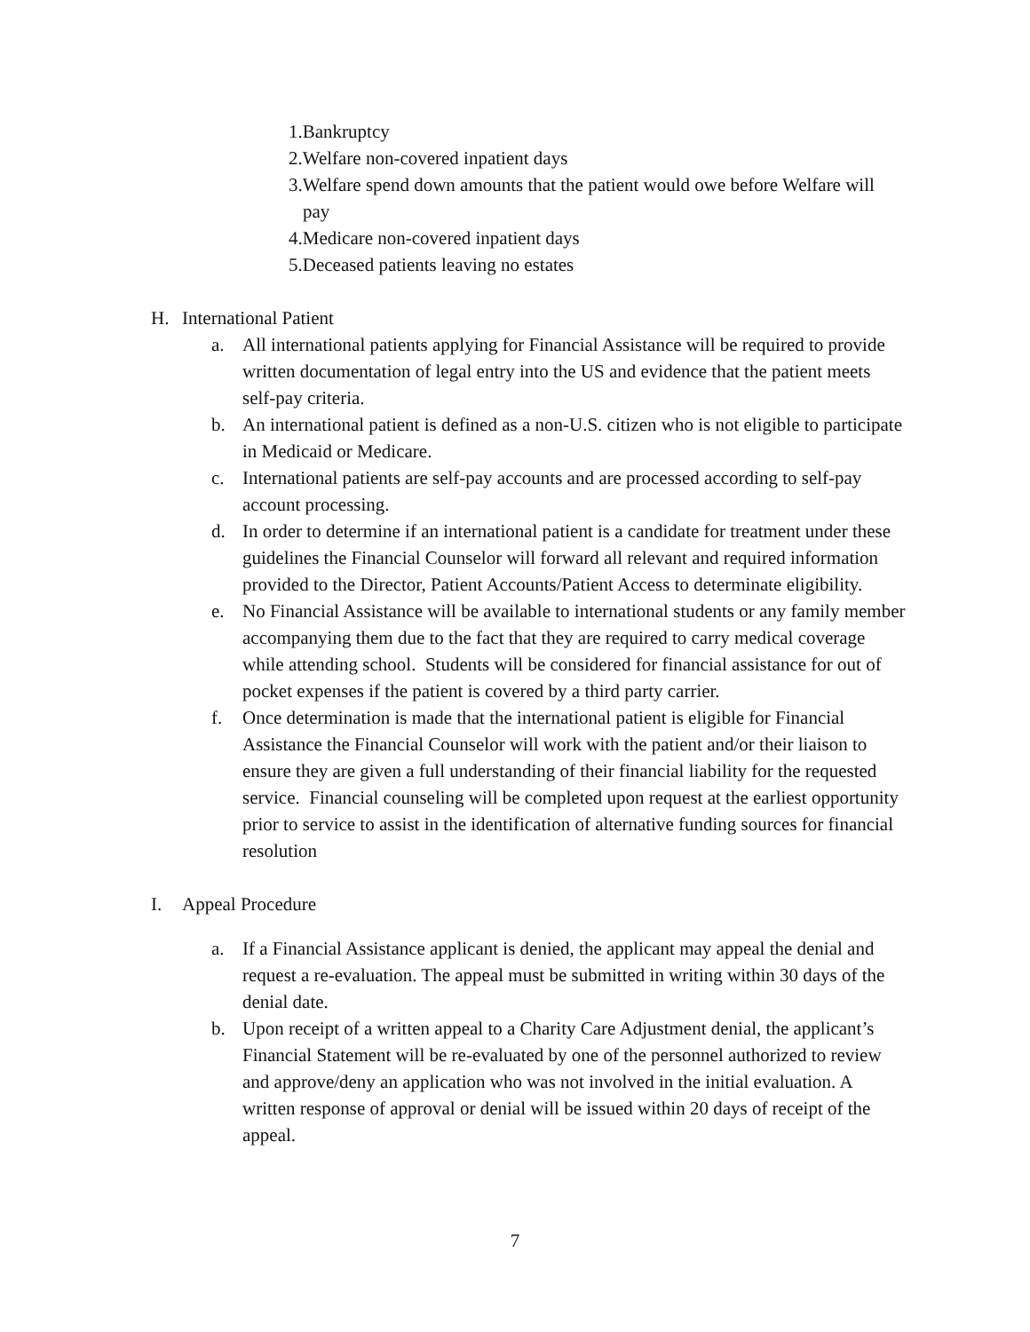1.Bankruptcy
2.Welfare non-covered inpatient days
3.Welfare spend down amounts that the patient would owe before Welfare will pay
4.Medicare non-covered inpatient days
5.Deceased patients leaving no estates
H. International Patient
a. All international patients applying for Financial Assistance will be required to provide written documentation of legal entry into the US and evidence that the patient meets self-pay criteria.
b. An international patient is defined as a non-U.S. citizen who is not eligible to participate in Medicaid or Medicare.
c. International patients are self-pay accounts and are processed according to self-pay account processing.
d. In order to determine if an international patient is a candidate for treatment under these guidelines the Financial Counselor will forward all relevant and required information provided to the Director, Patient Accounts/Patient Access to determinate eligibility.
e. No Financial Assistance will be available to international students or any family member accompanying them due to the fact that they are required to carry medical coverage while attending school. Students will be considered for financial assistance for out of pocket expenses if the patient is covered by a third party carrier.
f. Once determination is made that the international patient is eligible for Financial Assistance the Financial Counselor will work with the patient and/or their liaison to ensure they are given a full understanding of their financial liability for the requested service. Financial counseling will be completed upon request at the earliest opportunity prior to service to assist in the identification of alternative funding sources for financial resolution
I. Appeal Procedure
a. If a Financial Assistance applicant is denied, the applicant may appeal the denial and request a re-evaluation. The appeal must be submitted in writing within 30 days of the denial date.
b. Upon receipt of a written appeal to a Charity Care Adjustment denial, the applicant’s Financial Statement will be re-evaluated by one of the personnel authorized to review and approve/deny an application who was not involved in the initial evaluation. A written response of approval or denial will be issued within 20 days of receipt of the appeal.
7